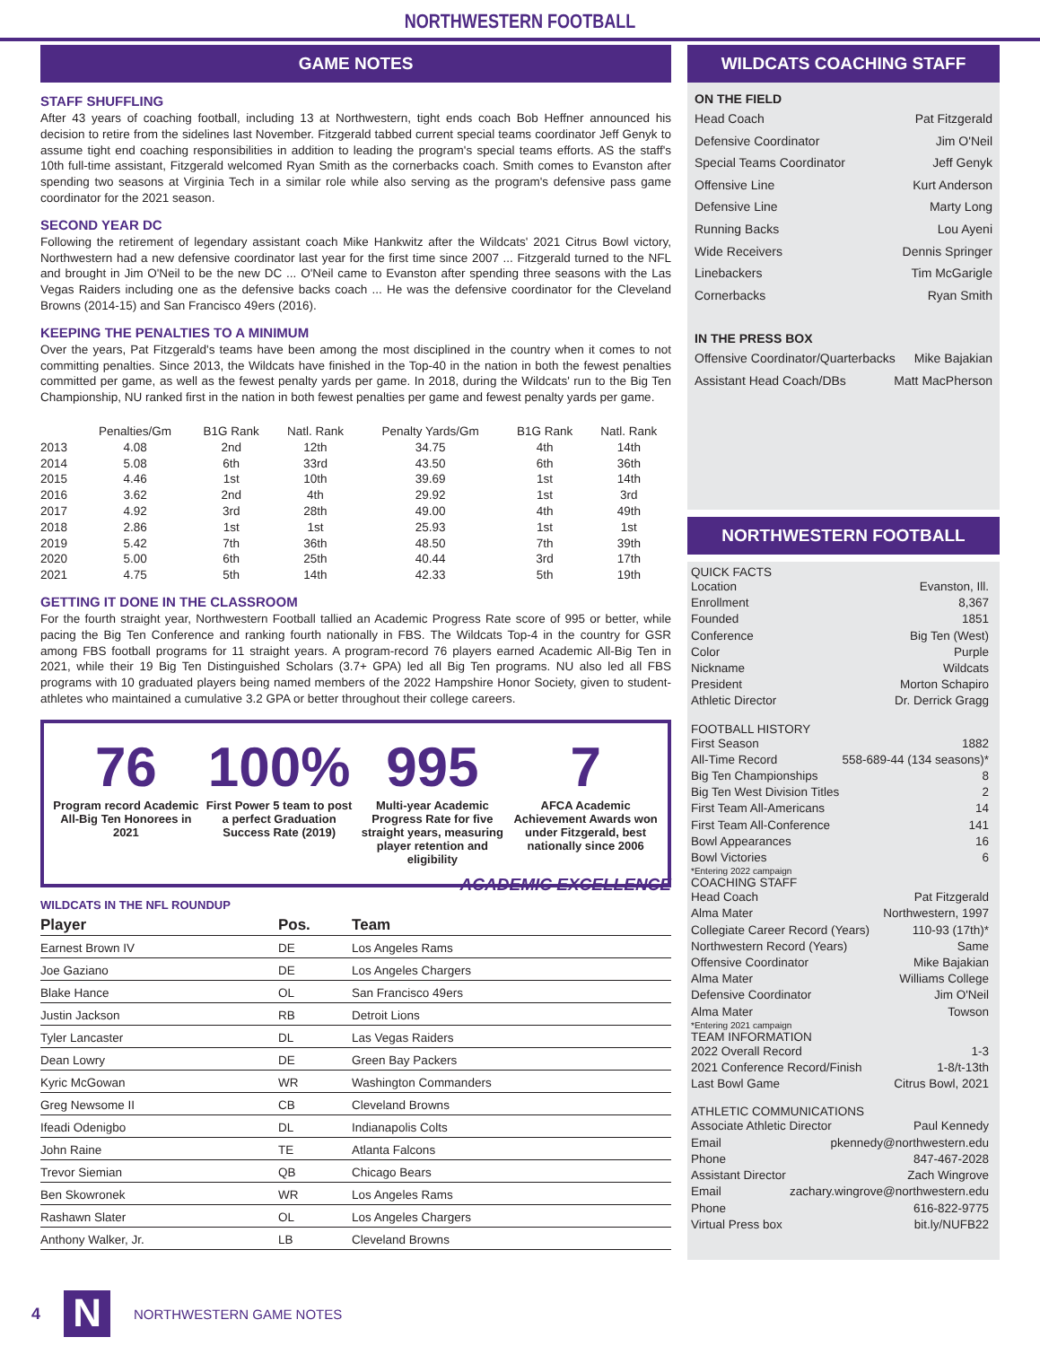NORTHWESTERN FOOTBALL
GAME NOTES
STAFF SHUFFLING
After 43 years of coaching football, including 13 at Northwestern, tight ends coach Bob Heffner announced his decision to retire from the sidelines last November. Fitzgerald tabbed current special teams coordinator Jeff Genyk to assume tight end coaching responsibilities in addition to leading the program's special teams efforts. AS the staff's 10th full-time assistant, Fitzgerald welcomed Ryan Smith as the cornerbacks coach. Smith comes to Evanston after spending two seasons at Virginia Tech in a similar role while also serving as the program's defensive pass game coordinator for the 2021 season.
SECOND YEAR DC
Following the retirement of legendary assistant coach Mike Hankwitz after the Wildcats' 2021 Citrus Bowl victory, Northwestern had a new defensive coordinator last year for the first time since 2007 ... Fitzgerald turned to the NFL and brought in Jim O'Neil to be the new DC ... O'Neil came to Evanston after spending three seasons with the Las Vegas Raiders including one as the defensive backs coach ... He was the defensive coordinator for the Cleveland Browns (2014-15) and San Francisco 49ers (2016).
KEEPING THE PENALTIES TO A MINIMUM
Over the years, Pat Fitzgerald's teams have been among the most disciplined in the country when it comes to not committing penalties. Since 2013, the Wildcats have finished in the Top-40 in the nation in both the fewest penalties committed per game, as well as the fewest penalty yards per game. In 2018, during the Wildcats' run to the Big Ten Championship, NU ranked first in the nation in both fewest penalties per game and fewest penalty yards per game.
| | Penalties/Gm | B1G Rank | Natl. Rank | Penalty Yards/Gm | B1G Rank | Natl. Rank |
| --- | --- | --- | --- | --- | --- | --- |
| 2013 | 4.08 | 2nd | 12th | 34.75 | 4th | 14th |
| 2014 | 5.08 | 6th | 33rd | 43.50 | 6th | 36th |
| 2015 | 4.46 | 1st | 10th | 39.69 | 1st | 14th |
| 2016 | 3.62 | 2nd | 4th | 29.92 | 1st | 3rd |
| 2017 | 4.92 | 3rd | 28th | 49.00 | 4th | 49th |
| 2018 | 2.86 | 1st | 1st | 25.93 | 1st | 1st |
| 2019 | 5.42 | 7th | 36th | 48.50 | 7th | 39th |
| 2020 | 5.00 | 6th | 25th | 40.44 | 3rd | 17th |
| 2021 | 4.75 | 5th | 14th | 42.33 | 5th | 19th |
GETTING IT DONE IN THE CLASSROOM
For the fourth straight year, Northwestern Football tallied an Academic Progress Rate score of 995 or better, while pacing the Big Ten Conference and ranking fourth nationally in FBS. The Wildcats Top-4 in the country for GSR among FBS football programs for 11 straight years. A program-record 76 players earned Academic All-Big Ten in 2021, while their 19 Big Ten Distinguished Scholars (3.7+ GPA) led all Big Ten programs. NU also led all FBS programs with 10 graduated players being named members of the 2022 Hampshire Honor Society, given to student-athletes who maintained a cumulative 3.2 GPA or better throughout their college careers.
76
Program record Academic All-Big Ten Honorees in 2021
100%
First Power 5 team to post a perfect Graduation Success Rate (2019)
995
Multi-year Academic Progress Rate for five straight years, measuring player retention and eligibility
7
AFCA Academic Achievement Awards won under Fitzgerald, best nationally since 2006
ACADEMIC EXCELLENCE
WILDCATS IN THE NFL ROUNDUP
| Player | Pos. | Team |
| --- | --- | --- |
| Earnest Brown IV | DE | Los Angeles Rams |
| Joe Gaziano | DE | Los Angeles Chargers |
| Blake Hance | OL | San Francisco 49ers |
| Justin Jackson | RB | Detroit Lions |
| Tyler Lancaster | DL | Las Vegas Raiders |
| Dean Lowry | DE | Green Bay Packers |
| Kyric McGowan | WR | Washington Commanders |
| Greg Newsome II | CB | Cleveland Browns |
| Ifeadi Odenigbo | DL | Indianapolis Colts |
| John Raine | TE | Atlanta Falcons |
| Trevor Siemian | QB | Chicago Bears |
| Ben Skowronek | WR | Los Angeles Rams |
| Rashawn Slater | OL | Los Angeles Chargers |
| Anthony Walker, Jr. | LB | Cleveland Browns |
WILDCATS COACHING STAFF
ON THE FIELD
Head Coach Pat Fitzgerald
Defensive Coordinator Jim O'Neil
Special Teams Coordinator Jeff Genyk
Offensive Line Kurt Anderson
Defensive Line Marty Long
Running Backs Lou Ayeni
Wide Receivers Dennis Springer
Linebackers Tim McGarigle
Cornerbacks Ryan Smith
IN THE PRESS BOX
Offensive Coordinator/Quarterbacks Mike Bajakian
Assistant Head Coach/DBs Matt MacPherson
NORTHWESTERN FOOTBALL
QUICK FACTS
Location Evanston, Ill.
Enrollment 8,367
Founded 1851
Conference Big Ten (West)
Color Purple
Nickname Wildcats
President Morton Schapiro
Athletic Director Dr. Derrick Gragg
FOOTBALL HISTORY
First Season 1882
All-Time Record 558-689-44 (134 seasons)*
Big Ten Championships 8
Big Ten West Division Titles 2
First Team All-Americans 14
First Team All-Conference 141
Bowl Appearances 16
Bowl Victories 6
*Entering 2022 campaign
COACHING STAFF
Head Coach Pat Fitzgerald
Alma Mater Northwestern, 1997
Collegiate Career Record (Years) 110-93 (17th)*
Northwestern Record (Years) Same
Offensive Coordinator Mike Bajakian
Alma Mater Williams College
Defensive Coordinator Jim O'Neil
Alma Mater Towson
*Entering 2021 campaign
TEAM INFORMATION
2022 Overall Record 1-3
2021 Conference Record/Finish 1-8/t-13th
Last Bowl Game Citrus Bowl, 2021
ATHLETIC COMMUNICATIONS
Associate Athletic Director Paul Kennedy
Email pkennedy@northwestern.edu
Phone 847-467-2028
Assistant Director Zach Wingrove
Email zachary.wingrove@northwestern.edu
Phone 616-822-9775
Virtual Press box bit.ly/NUFB22
4
N
NORTHWESTERN GAME NOTES